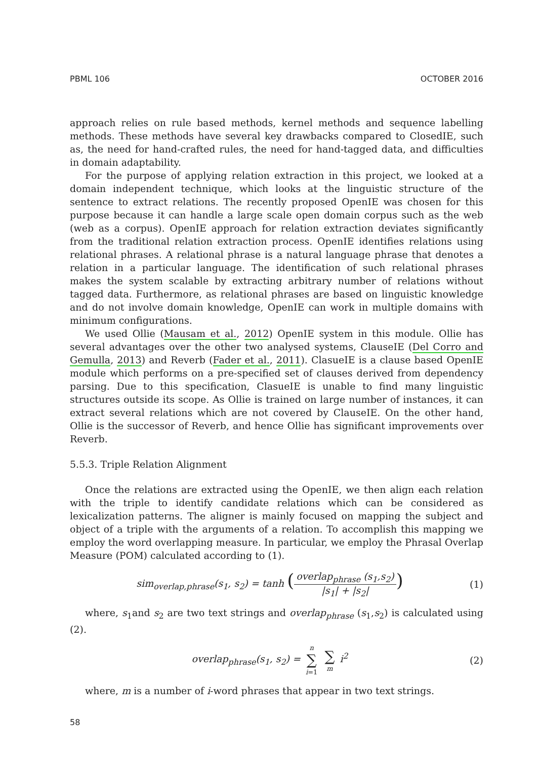PBML 106 OCTOBER 2016
approach relies on rule based methods, kernel methods and sequence labelling methods. These methods have several key drawbacks compared to ClosedIE, such as, the need for hand-crafted rules, the need for hand-tagged data, and difficulties in domain adaptability.
For the purpose of applying relation extraction in this project, we looked at a domain independent technique, which looks at the linguistic structure of the sentence to extract relations. The recently proposed OpenIE was chosen for this purpose because it can handle a large scale open domain corpus such as the web (web as a corpus). OpenIE approach for relation extraction deviates significantly from the traditional relation extraction process. OpenIE identifies relations using relational phrases. A relational phrase is a natural language phrase that denotes a relation in a particular language. The identification of such relational phrases makes the system scalable by extracting arbitrary number of relations without tagged data. Furthermore, as relational phrases are based on linguistic knowledge and do not involve domain knowledge, OpenIE can work in multiple domains with minimum configurations.
We used Ollie (Mausam et al., 2012) OpenIE system in this module. Ollie has several advantages over the other two analysed systems, ClauseIE (Del Corro and Gemulla, 2013) and Reverb (Fader et al., 2011). ClasueIE is a clause based OpenIE module which performs on a pre-specified set of clauses derived from dependency parsing. Due to this specification, ClasueIE is unable to find many linguistic structures outside its scope. As Ollie is trained on large number of instances, it can extract several relations which are not covered by ClauseIE. On the other hand, Ollie is the successor of Reverb, and hence Ollie has significant improvements over Reverb.
5.5.3. Triple Relation Alignment
Once the relations are extracted using the OpenIE, we then align each relation with the triple to identify candidate relations which can be considered as lexicalization patterns. The aligner is mainly focused on mapping the subject and object of a triple with the arguments of a relation. To accomplish this mapping we employ the word overlapping measure. In particular, we employ the Phrasal Overlap Measure (POM) calculated according to (1).
sim<sub>overlap,phrase</sub>(s<sub>1</sub>, s<sub>2</sub>) = tanh (overlap<sub>phrase</sub> (s<sub>1</sub>,s<sub>2</sub>) |s<sub>1</sub>| + |s<sub>2</sub>|) (1)
where, s<sub>1</sub>and s<sub>2</sub> are two text strings and overlap<sub>phrase</sub> (s<sub>1</sub>,s<sub>2</sub>) is calculated using (2).
overlap<sub>phrase</sub>(s<sub>1</sub>, s<sub>2</sub>) = n ∑ i=1 ∑ m i<sup>2</sup> (2)
where, m is a number of i-word phrases that appear in two text strings.
58